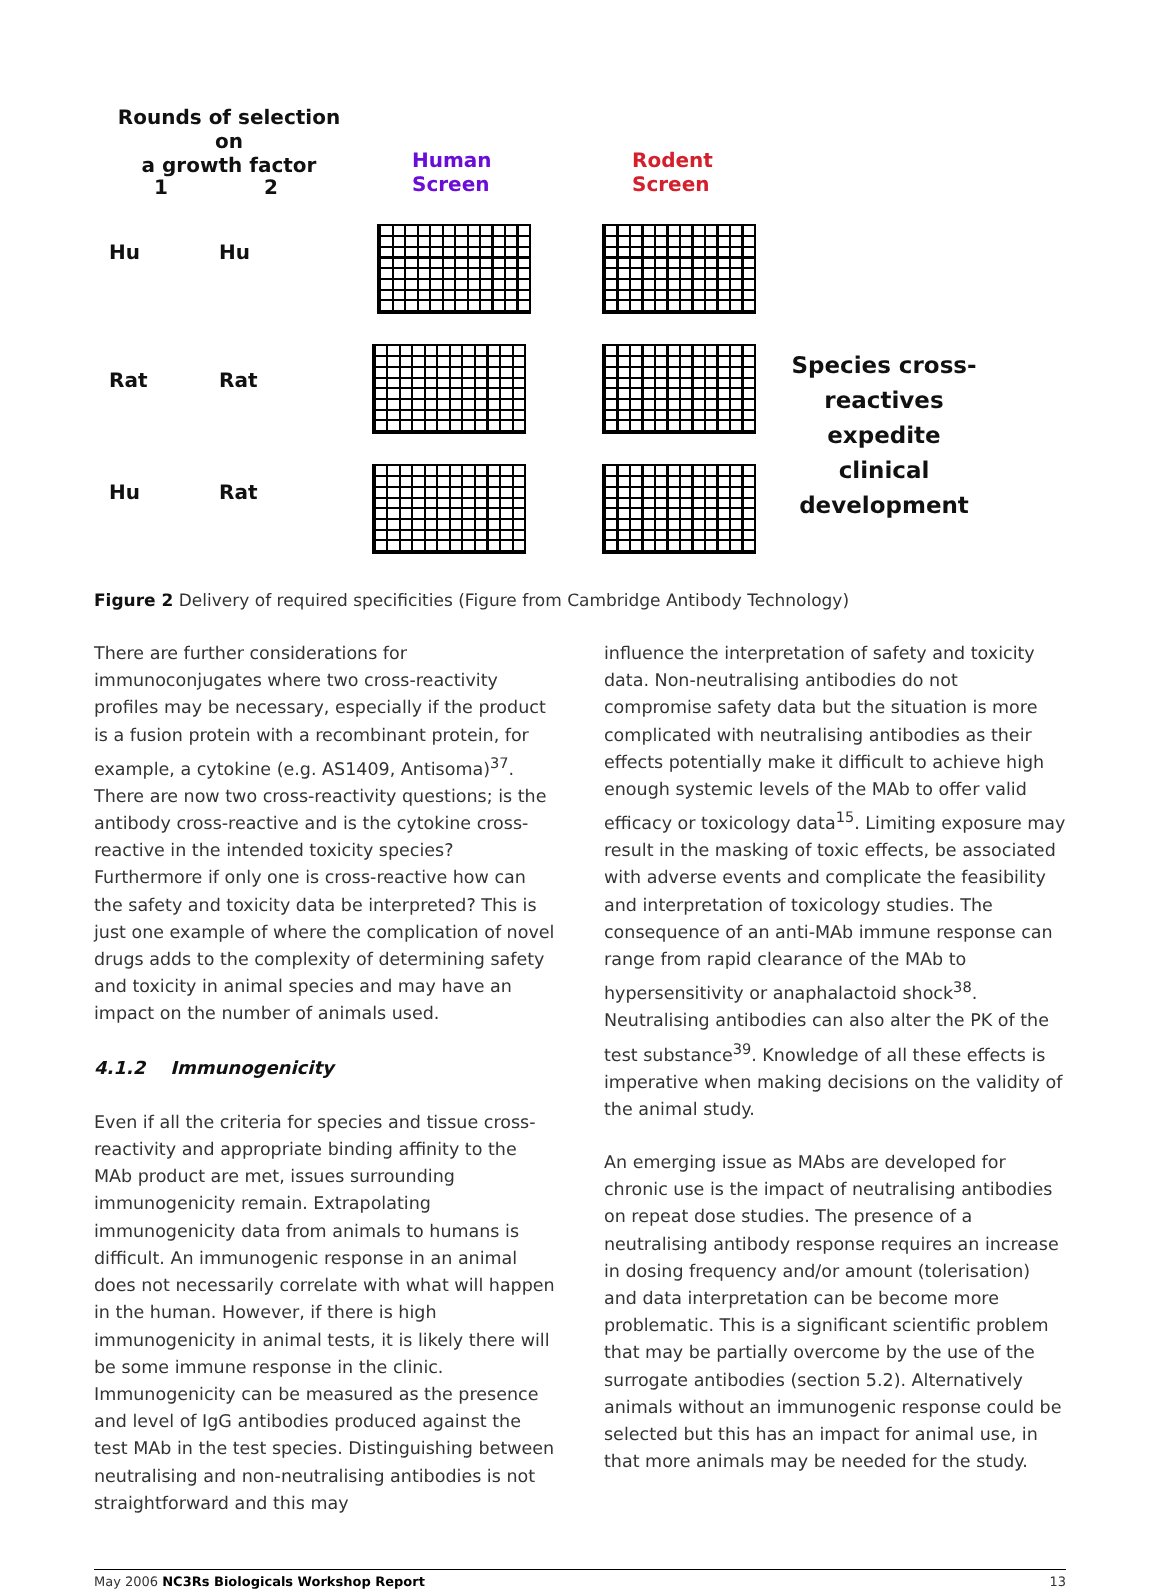Rounds of selection on
a growth factor
1 2
Human
Screen
Rodent
Screen
Hu Hu
Rat Rat
Hu Rat
Species cross-reactives expedite clinical development
Figure 2 Delivery of required specificities (Figure from Cambridge Antibody Technology)
There are further considerations for immunoconjugates where two cross-reactivity profiles may be necessary, especially if the product is a fusion protein with a recombinant protein, for example, a cytokine (e.g. AS1409, Antisoma)<sup>37</sup>. There are now two cross-reactivity questions; is the antibody cross-reactive and is the cytokine cross-reactive in the intended toxicity species? Furthermore if only one is cross-reactive how can the safety and toxicity data be interpreted? This is just one example of where the complication of novel drugs adds to the complexity of determining safety and toxicity in animal species and may have an impact on the number of animals used.
4.1.2 Immunogenicity
Even if all the criteria for species and tissue cross-reactivity and appropriate binding affinity to the MAb product are met, issues surrounding immunogenicity remain. Extrapolating immunogenicity data from animals to humans is difficult. An immunogenic response in an animal does not necessarily correlate with what will happen in the human. However, if there is high immunogenicity in animal tests, it is likely there will be some immune response in the clinic. Immunogenicity can be measured as the presence and level of IgG antibodies produced against the test MAb in the test species. Distinguishing between neutralising and non-neutralising antibodies is not straightforward and this may
influence the interpretation of safety and toxicity data. Non-neutralising antibodies do not compromise safety data but the situation is more complicated with neutralising antibodies as their effects potentially make it difficult to achieve high enough systemic levels of the MAb to offer valid efficacy or toxicology data<sup>15</sup>. Limiting exposure may result in the masking of toxic effects, be associated with adverse events and complicate the feasibility and interpretation of toxicology studies. The consequence of an anti-MAb immune response can range from rapid clearance of the MAb to hypersensitivity or anaphalactoid shock<sup>38</sup>. Neutralising antibodies can also alter the PK of the test substance<sup>39</sup>. Knowledge of all these effects is imperative when making decisions on the validity of the animal study.
An emerging issue as MAbs are developed for chronic use is the impact of neutralising antibodies on repeat dose studies. The presence of a neutralising antibody response requires an increase in dosing frequency and/or amount (tolerisation) and data interpretation can be become more problematic. This is a significant scientific problem that may be partially overcome by the use of the surrogate antibodies (section 5.2). Alternatively animals without an immunogenic response could be selected but this has an impact for animal use, in that more animals may be needed for the study.
May 2006 NC3Rs Biologicals Workshop Report 13